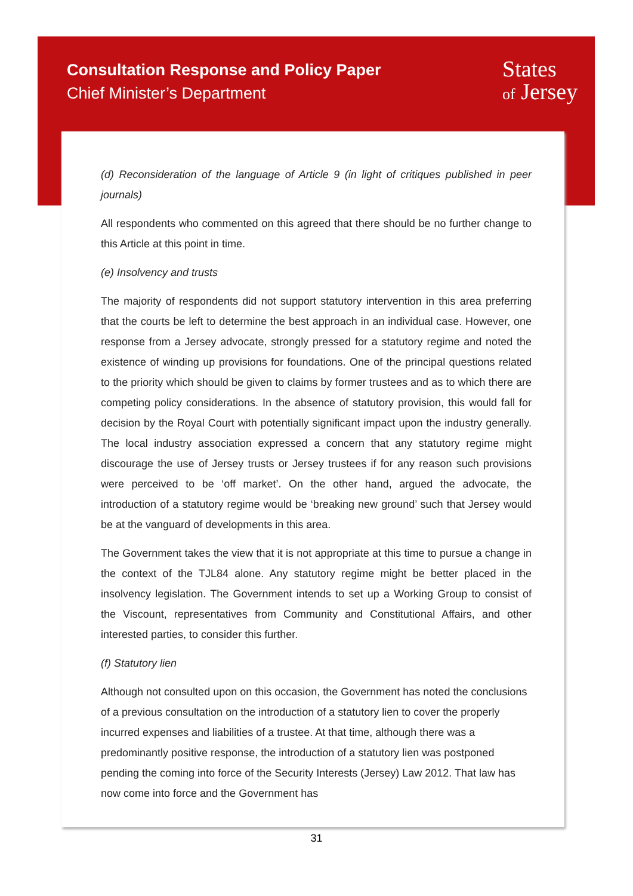Consultation Response and Policy Paper
Chief Minister’s Department
States
of Jersey
(d) Reconsideration of the language of Article 9 (in light of critiques published in peer journals)
All respondents who commented on this agreed that there should be no further change to this Article at this point in time.
(e) Insolvency and trusts
The majority of respondents did not support statutory intervention in this area preferring that the courts be left to determine the best approach in an individual case. However, one response from a Jersey advocate, strongly pressed for a statutory regime and noted the existence of winding up provisions for foundations. One of the principal questions related to the priority which should be given to claims by former trustees and as to which there are competing policy considerations. In the absence of statutory provision, this would fall for decision by the Royal Court with potentially significant impact upon the industry generally. The local industry association expressed a concern that any statutory regime might discourage the use of Jersey trusts or Jersey trustees if for any reason such provisions were perceived to be ‘off market’. On the other hand, argued the advocate, the introduction of a statutory regime would be ‘breaking new ground’ such that Jersey would be at the vanguard of developments in this area.
The Government takes the view that it is not appropriate at this time to pursue a change in the context of the TJL84 alone. Any statutory regime might be better placed in the insolvency legislation. The Government intends to set up a Working Group to consist of the Viscount, representatives from Community and Constitutional Affairs, and other interested parties, to consider this further.
(f) Statutory lien
Although not consulted upon on this occasion, the Government has noted the conclusions of a previous consultation on the introduction of a statutory lien to cover the properly incurred expenses and liabilities of a trustee. At that time, although there was a predominantly positive response, the introduction of a statutory lien was postponed pending the coming into force of the Security Interests (Jersey) Law 2012. That law has now come into force and the Government has
31